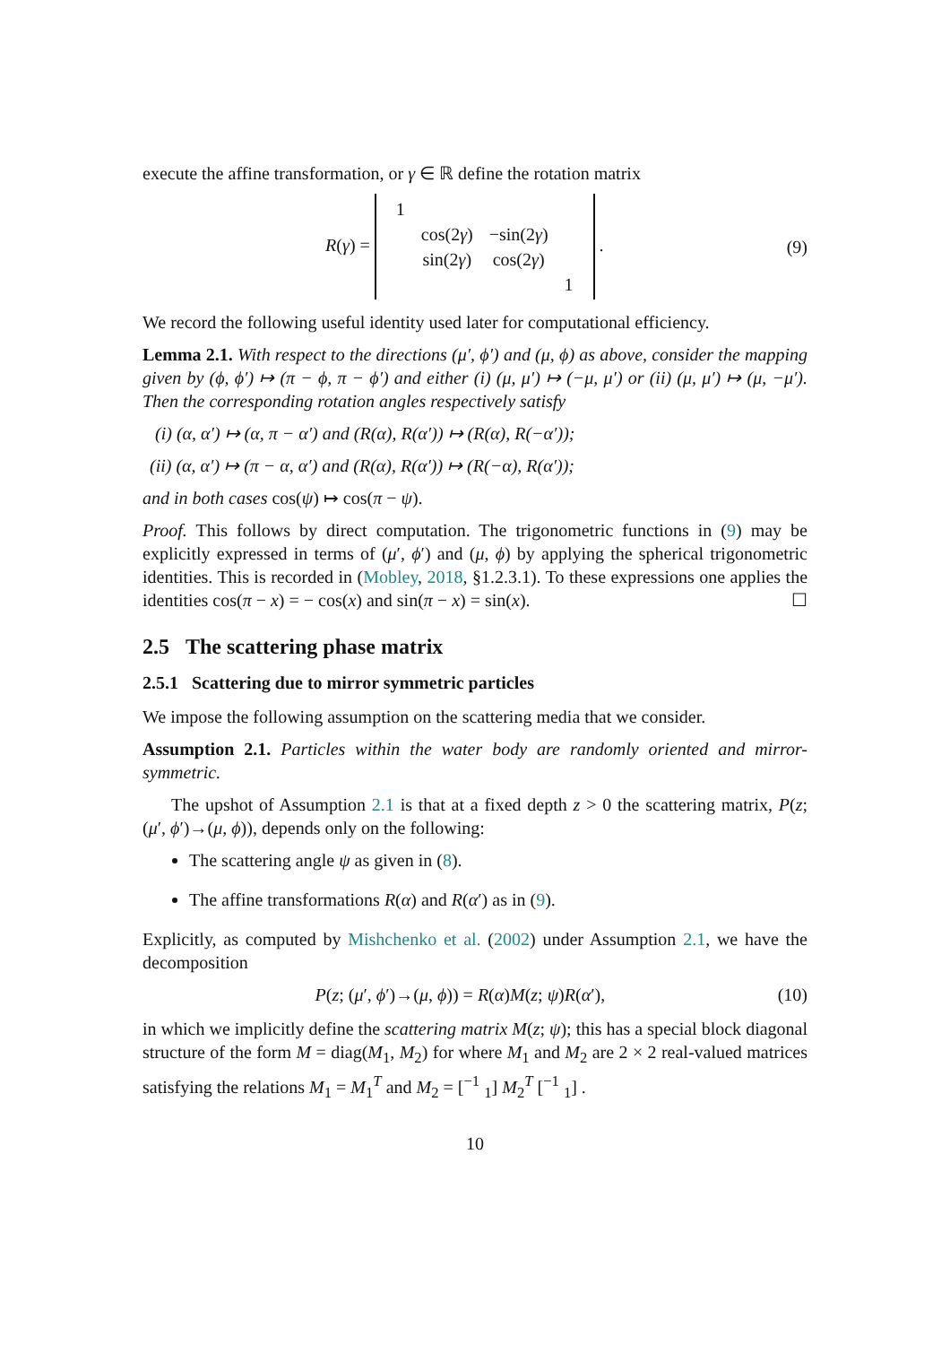execute the affine transformation, or γ ∈ ℝ define the rotation matrix
R(γ) =
| 1 | | | |
| | cos(2 γ ) | −sin(2 γ ) | |
| | sin(2 γ ) | cos(2 γ ) | |
| | | | 1 |
. (9)
We record the following useful identity used later for computational efficiency.
Lemma 2.1. With respect to the directions (μ′, ϕ′) and (μ, ϕ) as above, consider the mapping given by (ϕ, ϕ′) ↦ (π − ϕ, π − ϕ′) and either (i) (μ, μ′) ↦ (−μ, μ′) or (ii) (μ, μ′) ↦ (μ, −μ′). Then the corresponding rotation angles respectively satisfy
(i) (α, α′) ↦ (α, π − α′) and (R(α), R(α′)) ↦ (R(α), R(−α′));
(ii) (α, α′) ↦ (π − α, α′) and (R(α), R(α′)) ↦ (R(−α), R(α′));
and in both cases cos(ψ) ↦ cos(π − ψ).
Proof. This follows by direct computation. The trigonometric functions in (9) may be explicitly expressed in terms of (μ′, ϕ′) and (μ, ϕ) by applying the spherical trigonometric identities. This is recorded in (Mobley, 2018, §1.2.3.1). To these expressions one applies the identities cos(π − x) = − cos(x) and sin(π − x) = sin(x). ☐
2.5 The scattering phase matrix
2.5.1 Scattering due to mirror symmetric particles
We impose the following assumption on the scattering media that we consider.
Assumption 2.1. Particles within the water body are randomly oriented and mirror-symmetric.
The upshot of Assumption 2.1 is that at a fixed depth z > 0 the scattering matrix, P(z; (μ′, ϕ′)→(μ, ϕ)), depends only on the following:
The scattering angle ψ as given in (8).
The affine transformations R(α) and R(α′) as in (9).
Explicitly, as computed by Mishchenko et al. (2002) under Assumption 2.1, we have the decomposition
P(z; (μ′, ϕ′)→(μ, ϕ)) = R(α)M(z; ψ)R(α′), (10)
in which we implicitly define the scattering matrix M(z; ψ); this has a special block diagonal structure of the form M = diag(M<sub>1</sub>, M<sub>2</sub>) for where M<sub>1</sub> and M<sub>2</sub> are 2 × 2 real-valued matrices satisfying the relations M<sub>1</sub> = M<sub>1</sub><sup>T</sup> and M<sub>2</sub> = [<sup>−1</sup> <sub>1</sub>] M<sub>2</sub><sup>T</sup> [<sup>−1</sup> <sub>1</sub>] .
10